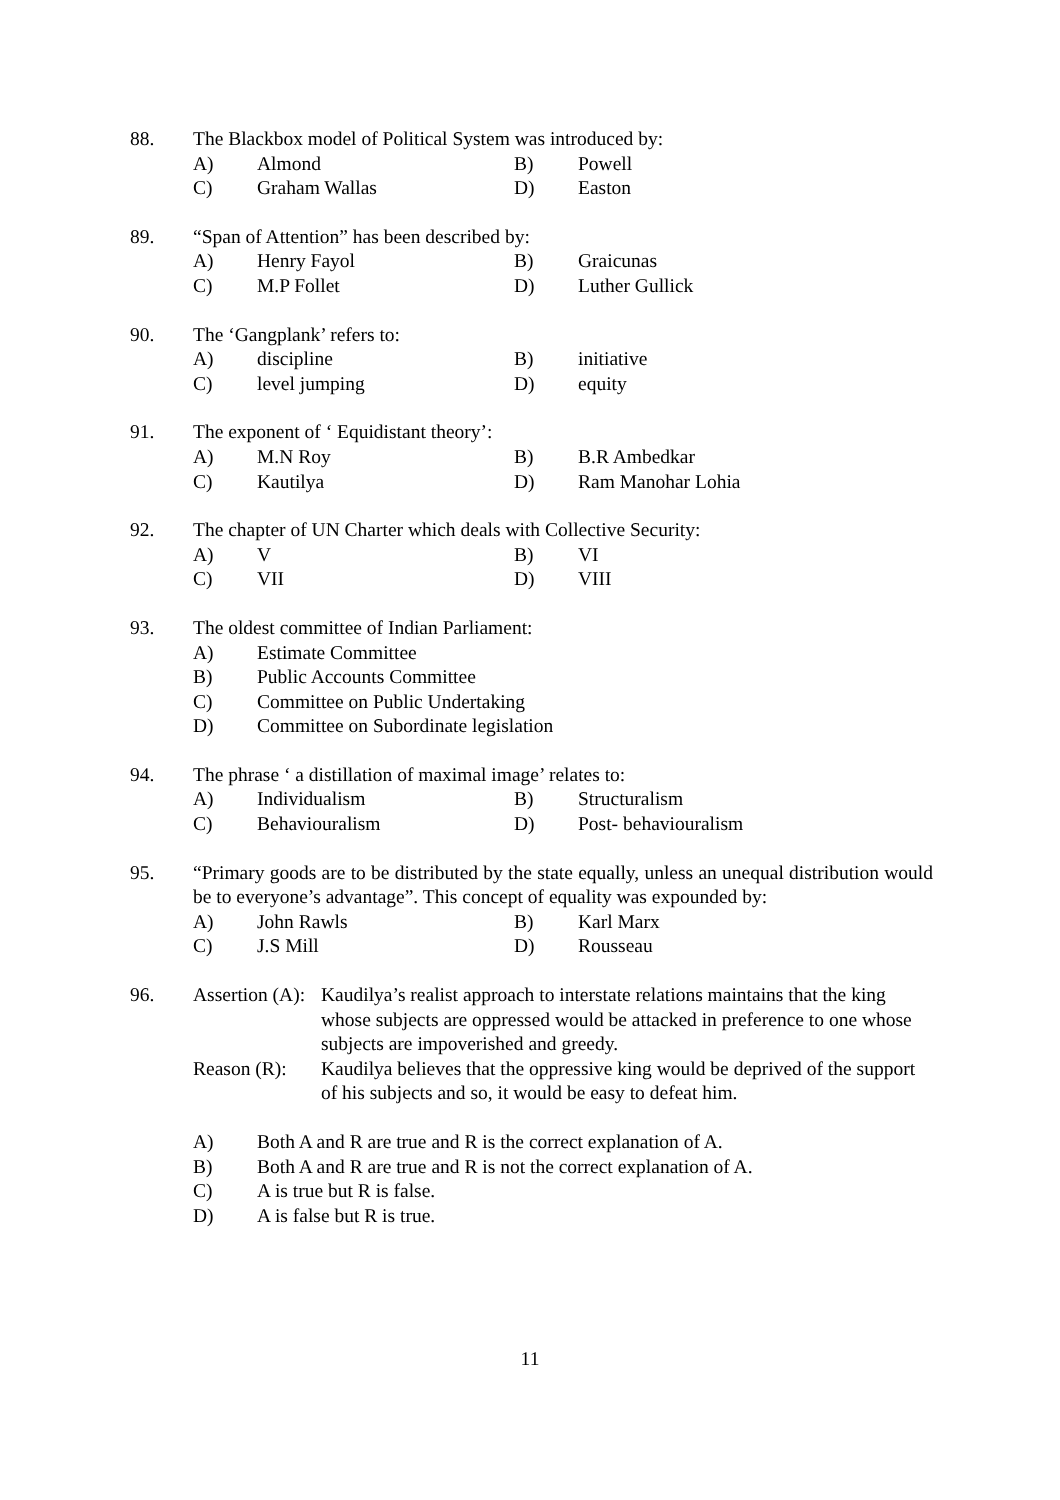88. The Blackbox model of Political System was introduced by:
A) Almond B) Powell
C) Graham Wallas D) Easton
89. “Span of Attention” has been described by:
A) Henry Fayol B) Graicunas
C) M.P Follet D) Luther Gullick
90. The ‘Gangplank’ refers to:
A) discipline B) initiative
C) level jumping D) equity
91. The exponent of ‘ Equidistant theory’:
A) M.N Roy B) B.R Ambedkar
C) Kautilya D) Ram Manohar Lohia
92. The chapter of UN Charter which deals with Collective Security:
A) V B) VI
C) VII D) VIII
93. The oldest committee of Indian Parliament:
A) Estimate Committee
B) Public Accounts Committee
C) Committee on Public Undertaking
D) Committee on Subordinate legislation
94. The phrase ‘ a distillation of maximal image’ relates to:
A) Individualism B) Structuralism
C) Behaviouralism D) Post- behaviouralism
95. “Primary goods are to be distributed by the state equally, unless an unequal distribution would be to everyone’s advantage”. This concept of equality was expounded by:
A) John Rawls B) Karl Marx
C) J.S Mill D) Rousseau
96. Assertion (A): Kaudilya’s realist approach to interstate relations maintains that the king whose subjects are oppressed would be attacked in preference to one whose subjects are impoverished and greedy.
Reason (R): Kaudilya believes that the oppressive king would be deprived of the support of his subjects and so, it would be easy to defeat him.
A) Both A and R are true and R is the correct explanation of A.
B) Both A and R are true and R is not the correct explanation of A.
C) A is true but R is false.
D) A is false but R is true.
11